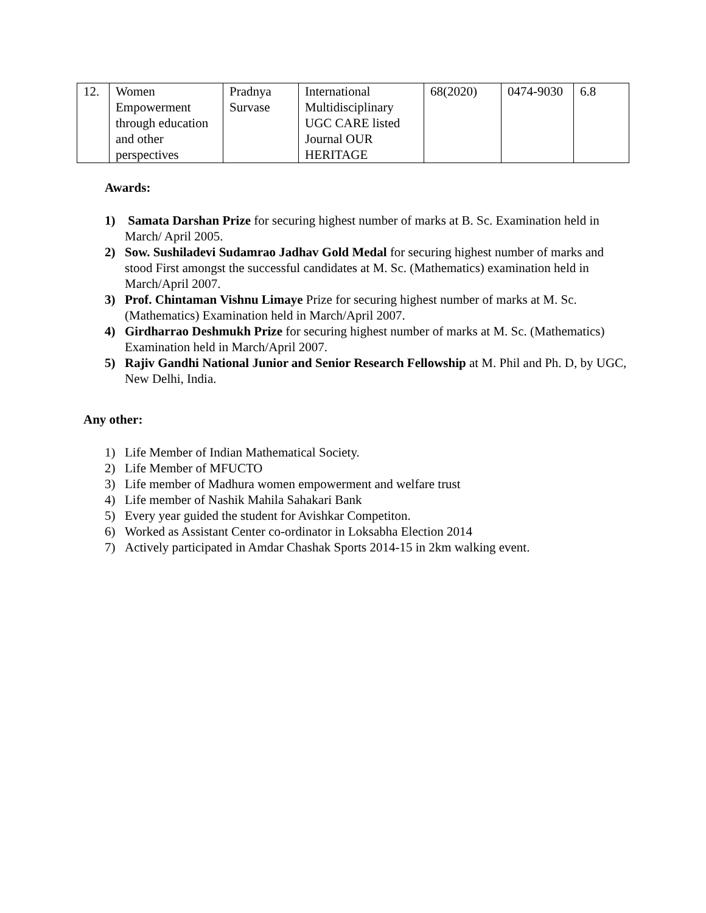| 12. | Women Empowerment through education and other perspectives | Pradnya Survase | International Multidisciplinary UGC CARE listed Journal OUR HERITAGE | 68(2020) | 0474-9030 | 6.8 |
Awards:
1) Samata Darshan Prize for securing highest number of marks at B. Sc. Examination held in March/ April 2005.
2) Sow. Sushiladevi Sudamrao Jadhav Gold Medal for securing highest number of marks and stood First amongst the successful candidates at M. Sc. (Mathematics) examination held in March/April 2007.
3) Prof. Chintaman Vishnu Limaye Prize for securing highest number of marks at M. Sc. (Mathematics) Examination held in March/April 2007.
4) Girdharrao Deshmukh Prize for securing highest number of marks at M. Sc. (Mathematics) Examination held in March/April 2007.
5) Rajiv Gandhi National Junior and Senior Research Fellowship at M. Phil and Ph. D, by UGC, New Delhi, India.
Any other:
1) Life Member of Indian Mathematical Society.
2) Life Member of MFUCTO
3) Life member of Madhura women empowerment and welfare trust
4) Life member of Nashik Mahila Sahakari Bank
5) Every year guided the student for Avishkar Competiton.
6) Worked as Assistant Center co-ordinator in Loksabha Election 2014
7) Actively participated in Amdar Chashak Sports 2014-15 in 2km walking event.